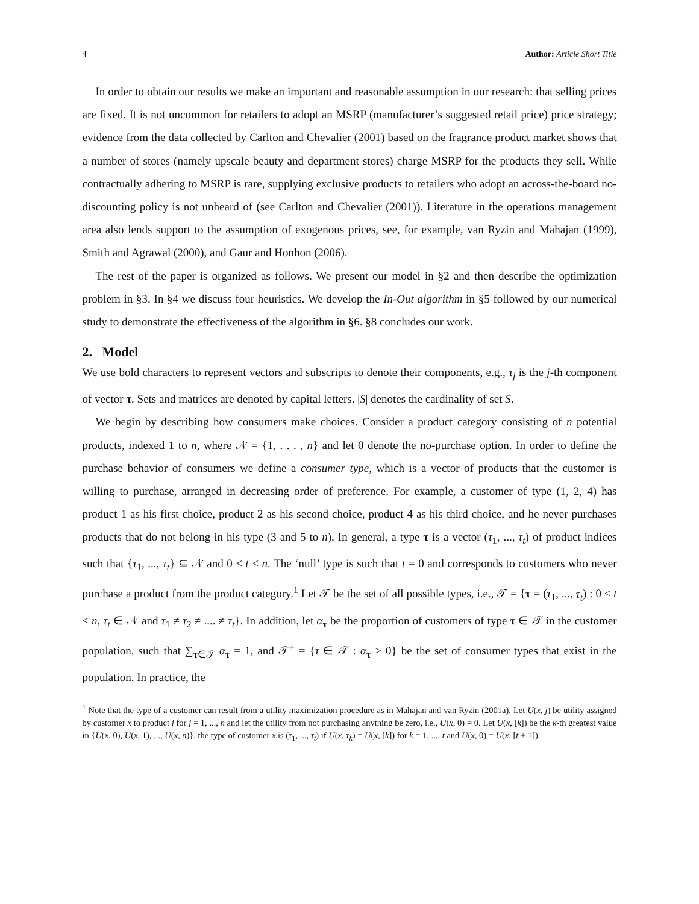4 Author: Article Short Title
In order to obtain our results we make an important and reasonable assumption in our research: that selling prices are fixed. It is not uncommon for retailers to adopt an MSRP (manufacturer’s suggested retail price) price strategy; evidence from the data collected by Carlton and Chevalier (2001) based on the fragrance product market shows that a number of stores (namely upscale beauty and department stores) charge MSRP for the products they sell. While contractually adhering to MSRP is rare, supplying exclusive products to retailers who adopt an across-the-board no-discounting policy is not unheard of (see Carlton and Chevalier (2001)). Literature in the operations management area also lends support to the assumption of exogenous prices, see, for example, van Ryzin and Mahajan (1999), Smith and Agrawal (2000), and Gaur and Honhon (2006).
The rest of the paper is organized as follows. We present our model in §2 and then describe the optimization problem in §3. In §4 we discuss four heuristics. We develop the In-Out algorithm in §5 followed by our numerical study to demonstrate the effectiveness of the algorithm in §6. §8 concludes our work.
2. Model
We use bold characters to represent vectors and subscripts to denote their components, e.g., τ<sub>j</sub> is the j-th component of vector τ. Sets and matrices are denoted by capital letters. |S| denotes the cardinality of set S.
We begin by describing how consumers make choices. Consider a product category consisting of n potential products, indexed 1 to n, where 𝒩 = {1, . . . , n} and let 0 denote the no-purchase option. In order to define the purchase behavior of consumers we define a consumer type, which is a vector of products that the customer is willing to purchase, arranged in decreasing order of preference. For example, a customer of type (1, 2, 4) has product 1 as his first choice, product 2 as his second choice, product 4 as his third choice, and he never purchases products that do not belong in his type (3 and 5 to n). In general, a type τ is a vector (τ<sub>1</sub>, ..., τ<sub>t</sub>) of product indices such that {τ<sub>1</sub>, ..., τ<sub>t</sub>} ⊆ 𝒩 and 0 ≤ t ≤ n. The ‘null’ type is such that t = 0 and corresponds to customers who never purchase a product from the product category.<sup>1</sup> Let 𝒯 be the set of all possible types, i.e., 𝒯 = {τ = (τ<sub>1</sub>, ..., τ<sub>t</sub>) : 0 ≤ t ≤ n, τ<sub>t</sub> ∈ 𝒩 and τ<sub>1</sub> ≠ τ<sub>2</sub> ≠ .... ≠ τ<sub>t</sub>}. In addition, let α<sub>τ</sub> be the proportion of customers of type τ ∈ 𝒯 in the customer population, such that ∑<sub>τ∈𝒯</sub> α<sub>τ</sub> = 1, and 𝒯<sup>+</sup> = {τ ∈ 𝒯 : α<sub>τ</sub> > 0} be the set of consumer types that exist in the population. In practice, the
<sup>1</sup> Note that the type of a customer can result from a utility maximization procedure as in Mahajan and van Ryzin (2001a). Let U(x, j) be utility assigned by customer x to product j for j = 1, ..., n and let the utility from not purchasing anything be zero, i.e., U(x, 0) = 0. Let U(x, [k]) be the k-th greatest value in {U(x, 0), U(x, 1), ..., U(x, n)}, the type of customer x is (τ<sub>1</sub>, ..., τ<sub>t</sub>) if U(x, τ<sub>k</sub>) = U(x, [k]) for k = 1, ..., t and U(x, 0) = U(x, [t + 1]).